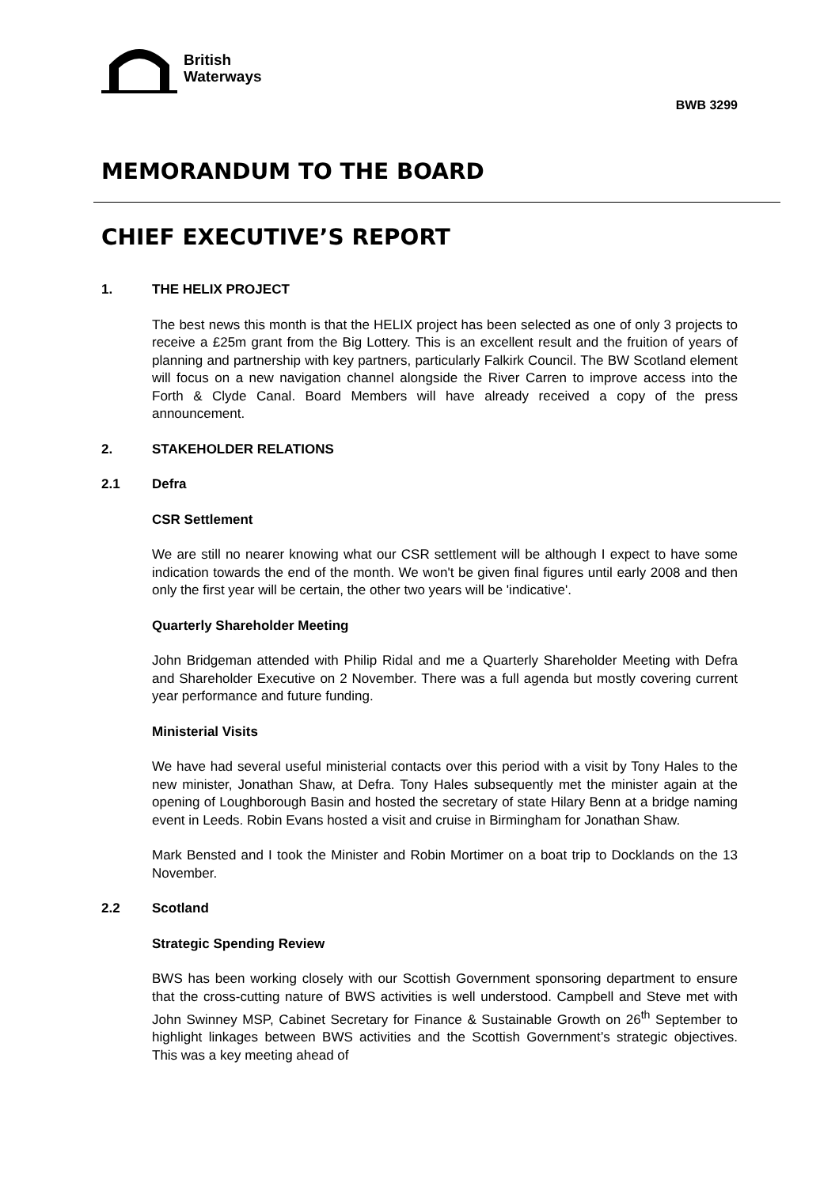British
Waterways
BWB 3299
MEMORANDUM TO THE BOARD
CHIEF EXECUTIVE’S REPORT
1. THE HELIX PROJECT
The best news this month is that the HELIX project has been selected as one of only 3 projects to receive a £25m grant from the Big Lottery. This is an excellent result and the fruition of years of planning and partnership with key partners, particularly Falkirk Council. The BW Scotland element will focus on a new navigation channel alongside the River Carren to improve access into the Forth & Clyde Canal. Board Members will have already received a copy of the press announcement.
2. STAKEHOLDER RELATIONS
2.1 Defra
CSR Settlement
We are still no nearer knowing what our CSR settlement will be although I expect to have some indication towards the end of the month. We won't be given final figures until early 2008 and then only the first year will be certain, the other two years will be 'indicative'.
Quarterly Shareholder Meeting
John Bridgeman attended with Philip Ridal and me a Quarterly Shareholder Meeting with Defra and Shareholder Executive on 2 November. There was a full agenda but mostly covering current year performance and future funding.
Ministerial Visits
We have had several useful ministerial contacts over this period with a visit by Tony Hales to the new minister, Jonathan Shaw, at Defra. Tony Hales subsequently met the minister again at the opening of Loughborough Basin and hosted the secretary of state Hilary Benn at a bridge naming event in Leeds. Robin Evans hosted a visit and cruise in Birmingham for Jonathan Shaw.
Mark Bensted and I took the Minister and Robin Mortimer on a boat trip to Docklands on the 13 November.
2.2 Scotland
Strategic Spending Review
BWS has been working closely with our Scottish Government sponsoring department to ensure that the cross-cutting nature of BWS activities is well understood. Campbell and Steve met with John Swinney MSP, Cabinet Secretary for Finance & Sustainable Growth on 26<sup>th</sup> September to highlight linkages between BWS activities and the Scottish Government’s strategic objectives. This was a key meeting ahead of